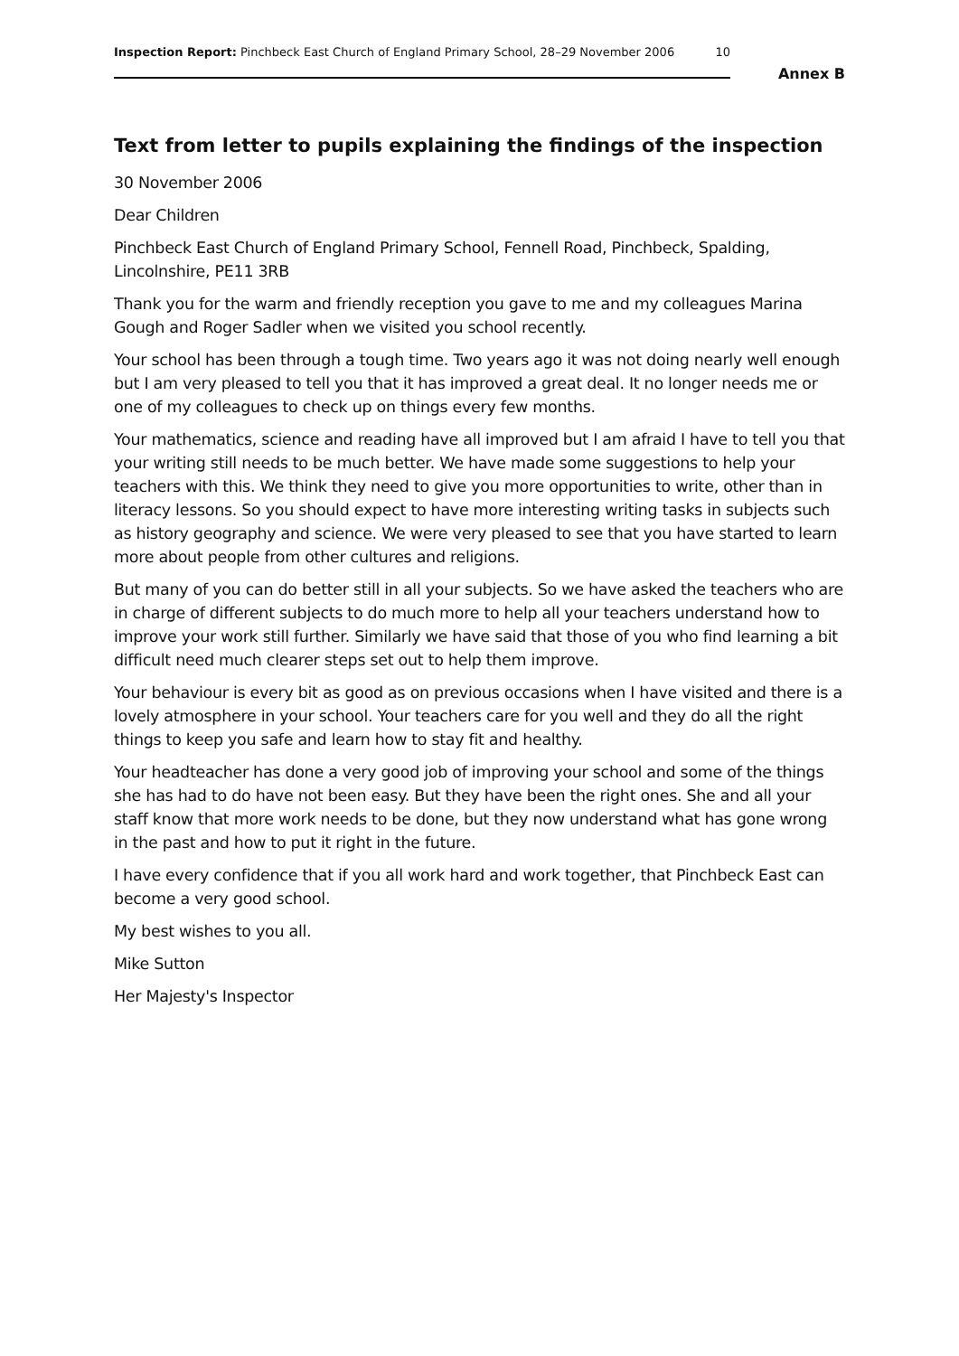Inspection Report: Pinchbeck East Church of England Primary School, 28–29 November 2006 10
Annex B
Text from letter to pupils explaining the findings of the inspection
30 November 2006
Dear Children
Pinchbeck East Church of England Primary School, Fennell Road, Pinchbeck, Spalding, Lincolnshire, PE11 3RB
Thank you for the warm and friendly reception you gave to me and my colleagues Marina Gough and Roger Sadler when we visited you school recently.
Your school has been through a tough time. Two years ago it was not doing nearly well enough but I am very pleased to tell you that it has improved a great deal. It no longer needs me or one of my colleagues to check up on things every few months.
Your mathematics, science and reading have all improved but I am afraid I have to tell you that your writing still needs to be much better. We have made some suggestions to help your teachers with this. We think they need to give you more opportunities to write, other than in literacy lessons. So you should expect to have more interesting writing tasks in subjects such as history geography and science. We were very pleased to see that you have started to learn more about people from other cultures and religions.
But many of you can do better still in all your subjects. So we have asked the teachers who are in charge of different subjects to do much more to help all your teachers understand how to improve your work still further. Similarly we have said that those of you who find learning a bit difficult need much clearer steps set out to help them improve.
Your behaviour is every bit as good as on previous occasions when I have visited and there is a lovely atmosphere in your school. Your teachers care for you well and they do all the right things to keep you safe and learn how to stay fit and healthy.
Your headteacher has done a very good job of improving your school and some of the things she has had to do have not been easy. But they have been the right ones. She and all your staff know that more work needs to be done, but they now understand what has gone wrong in the past and how to put it right in the future.
I have every confidence that if you all work hard and work together, that Pinchbeck East can become a very good school.
My best wishes to you all.
Mike Sutton
Her Majesty's Inspector